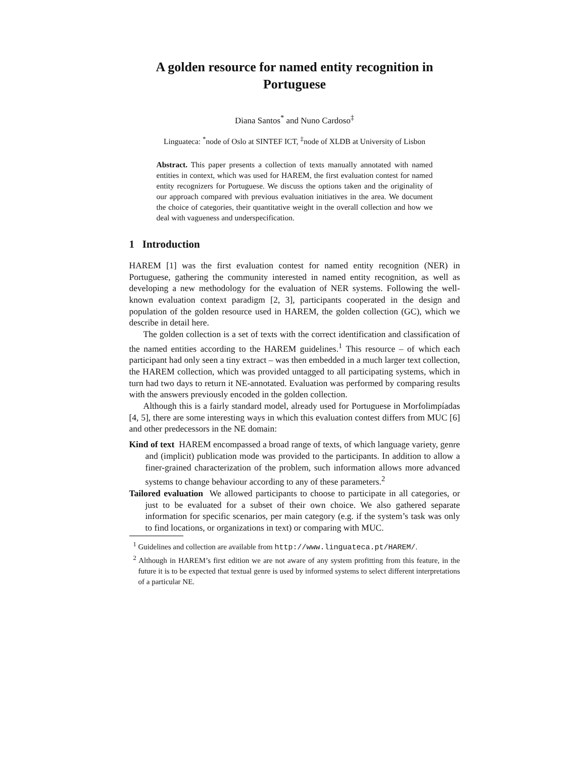A golden resource for named entity recognition in Portuguese
Diana Santos<sup>*</sup> and Nuno Cardoso<sup>‡</sup>
Linguateca: <sup>*</sup>node of Oslo at SINTEF ICT, <sup>‡</sup>node of XLDB at University of Lisbon
Abstract. This paper presents a collection of texts manually annotated with named entities in context, which was used for HAREM, the first evaluation contest for named entity recognizers for Portuguese. We discuss the options taken and the originality of our approach compared with previous evaluation initiatives in the area. We document the choice of categories, their quantitative weight in the overall collection and how we deal with vagueness and underspecification.
1 Introduction
HAREM [1] was the first evaluation contest for named entity recognition (NER) in Portuguese, gathering the community interested in named entity recognition, as well as developing a new methodology for the evaluation of NER systems. Following the well-known evaluation context paradigm [2, 3], participants cooperated in the design and population of the golden resource used in HAREM, the golden collection (GC), which we describe in detail here.
The golden collection is a set of texts with the correct identification and classification of the named entities according to the HAREM guidelines.<sup>1</sup> This resource – of which each participant had only seen a tiny extract – was then embedded in a much larger text collection, the HAREM collection, which was provided untagged to all participating systems, which in turn had two days to return it NE-annotated. Evaluation was performed by comparing results with the answers previously encoded in the golden collection.
Although this is a fairly standard model, already used for Portuguese in Morfolimpíadas [4, 5], there are some interesting ways in which this evaluation contest differs from MUC [6] and other predecessors in the NE domain:
Kind of text HAREM encompassed a broad range of texts, of which language variety, genre and (implicit) publication mode was provided to the participants. In addition to allow a finer-grained characterization of the problem, such information allows more advanced systems to change behaviour according to any of these parameters.<sup>2</sup>
Tailored evaluation We allowed participants to choose to participate in all categories, or just to be evaluated for a subset of their own choice. We also gathered separate information for specific scenarios, per main category (e.g. if the system’s task was only to find locations, or organizations in text) or comparing with MUC.
<sup>1</sup> Guidelines and collection are available from http://www.linguateca.pt/HAREM/.
<sup>2</sup> Although in HAREM’s first edition we are not aware of any system profitting from this feature, in the future it is to be expected that textual genre is used by informed systems to select different interpretations of a particular NE.